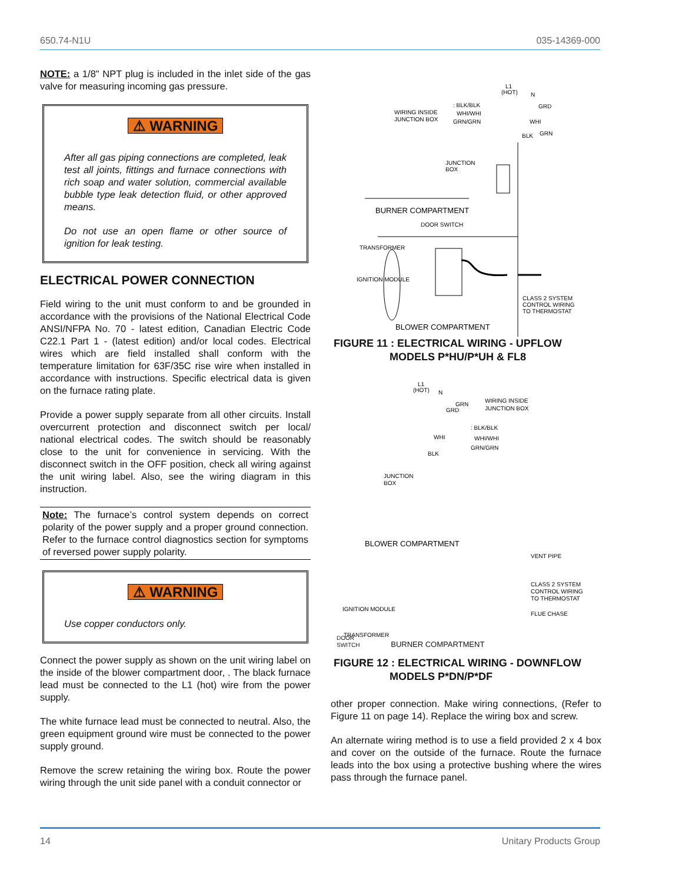650.74-N1U 035-14369-000
NOTE: a 1/8" NPT plug is included in the inlet side of the gas valve for measuring incoming gas pressure.
⚠ WARNING
After all gas piping connections are completed, leak test all joints, fittings and furnace connections with rich soap and water solution, commercial available bubble type leak detection fluid, or other approved means.
Do not use an open flame or other source of ignition for leak testing.
ELECTRICAL POWER CONNECTION
Field wiring to the unit must conform to and be grounded in accordance with the provisions of the National Electrical Code ANSI/NFPA No. 70 - latest edition, Canadian Electric Code C22.1 Part 1 - (latest edition) and/or local codes. Electrical wires which are field installed shall conform with the temperature limitation for 63F/35C rise wire when installed in accordance with instructions. Specific electrical data is given on the furnace rating plate.
Provide a power supply separate from all other circuits. Install overcurrent protection and disconnect switch per local/ national electrical codes. The switch should be reasonably close to the unit for convenience in servicing. With the disconnect switch in the OFF position, check all wiring against the unit wiring label. Also, see the wiring diagram in this instruction.
Note: The furnace’s control system depends on correct polarity of the power supply and a proper ground connection. Refer to the furnace control diagnostics section for symptoms of reversed power supply polarity.
⚠ WARNING
Use copper conductors only.
Connect the power supply as shown on the unit wiring label on the inside of the blower compartment door, . The black furnace lead must be connected to the L1 (hot) wire from the power supply.
The white furnace lead must be connected to neutral. Also, the green equipment ground wire must be connected to the power supply ground.
Remove the screw retaining the wiring box. Route the power wiring through the unit side panel with a conduit connector or
WIRING INSIDE
JUNCTION BOX
: BLK/BLK
WHI/WHI
GRN/GRN
L1
(HOT)
N
GRD
WHI
BLK
GRN
JUNCTION
BOX
BURNER COMPARTMENT
DOOR SWITCH
TRANSFORMER
IGNITION MODULE
CLASS 2 SYSTEM
CONTROL WIRING
TO THERMOSTAT
BLOWER COMPARTMENT
FIGURE 11 : ELECTRICAL WIRING - UPFLOW
MODELS P*HU/P*UH & FL8
L1
(HOT)
N
GRN
GRD
WHI
BLK
WIRING INSIDE
JUNCTION BOX
: BLK/BLK
WHI/WHI
GRN/GRN
JUNCTION
BOX
BLOWER COMPARTMENT
VENT PIPE
CLASS 2 SYSTEM
CONTROL WIRING
TO THERMOSTAT
IGNITION MODULE
FLUE CHASE
TRANSFORMER
DOOR
SWITCH BURNER COMPARTMENT
FIGURE 12 : ELECTRICAL WIRING - DOWNFLOW
MODELS P*DN/P*DF
other proper connection. Make wiring connections, (Refer to Figure 11 on page 14). Replace the wiring box and screw.
An alternate wiring method is to use a field provided 2 x 4 box and cover on the outside of the furnace. Route the furnace leads into the box using a protective bushing where the wires pass through the furnace panel.
14 Unitary Products Group